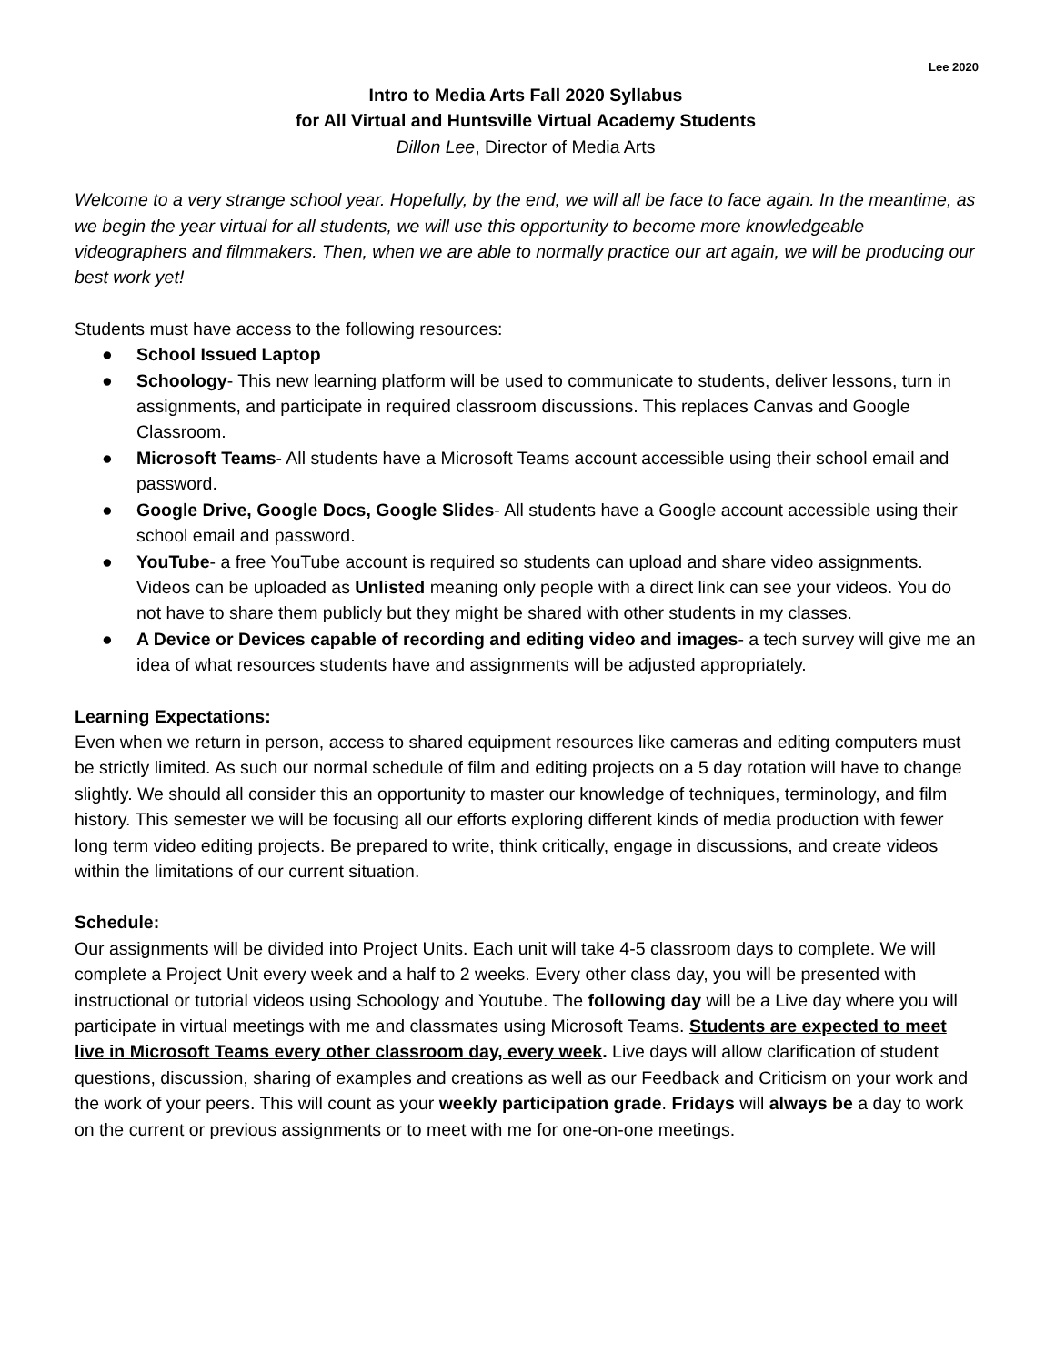Lee 2020
Intro to Media Arts Fall 2020 Syllabus
for All Virtual and Huntsville Virtual Academy Students
Dillon Lee, Director of Media Arts
Welcome to a very strange school year. Hopefully, by the end, we will all be face to face again. In the meantime, as we begin the year virtual for all students, we will use this opportunity to become more knowledgeable videographers and filmmakers. Then, when we are able to normally practice our art again, we will be producing our best work yet!
Students must have access to the following resources:
● School Issued Laptop
● Schoology- This new learning platform will be used to communicate to students, deliver lessons, turn in assignments, and participate in required classroom discussions. This replaces Canvas and Google Classroom.
● Microsoft Teams- All students have a Microsoft Teams account accessible using their school email and password.
● Google Drive, Google Docs, Google Slides- All students have a Google account accessible using their school email and password.
● YouTube- a free YouTube account is required so students can upload and share video assignments. Videos can be uploaded as Unlisted meaning only people with a direct link can see your videos. You do not have to share them publicly but they might be shared with other students in my classes.
● A Device or Devices capable of recording and editing video and images- a tech survey will give me an idea of what resources students have and assignments will be adjusted appropriately.
Learning Expectations:
Even when we return in person, access to shared equipment resources like cameras and editing computers must be strictly limited. As such our normal schedule of film and editing projects on a 5 day rotation will have to change slightly. We should all consider this an opportunity to master our knowledge of techniques, terminology, and film history. This semester we will be focusing all our efforts exploring different kinds of media production with fewer long term video editing projects. Be prepared to write, think critically, engage in discussions, and create videos within the limitations of our current situation.
Schedule:
Our assignments will be divided into Project Units. Each unit will take 4-5 classroom days to complete. We will complete a Project Unit every week and a half to 2 weeks. Every other class day, you will be presented with instructional or tutorial videos using Schoology and Youtube. The following day will be a Live day where you will participate in virtual meetings with me and classmates using Microsoft Teams. Students are expected to meet live in Microsoft Teams every other classroom day, every week. Live days will allow clarification of student questions, discussion, sharing of examples and creations as well as our Feedback and Criticism on your work and the work of your peers. This will count as your weekly participation grade. Fridays will always be a day to work on the current or previous assignments or to meet with me for one-on-one meetings.